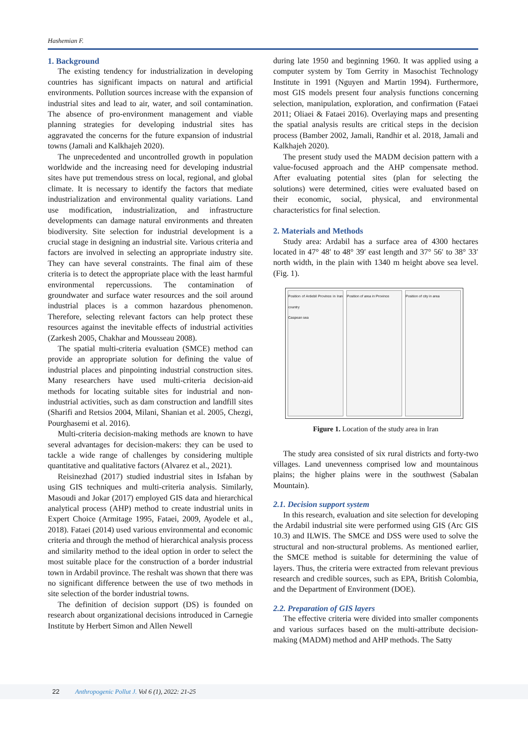Hashemian F.
1. Background
The existing tendency for industrialization in developing countries has significant impacts on natural and artificial environments. Pollution sources increase with the expansion of industrial sites and lead to air, water, and soil contamination. The absence of pro-environment management and viable planning strategies for developing industrial sites has aggravated the concerns for the future expansion of industrial towns (Jamali and Kalkhajeh 2020).
The unprecedented and uncontrolled growth in population worldwide and the increasing need for developing industrial sites have put tremendous stress on local, regional, and global climate. It is necessary to identify the factors that mediate industrialization and environmental quality variations. Land use modification, industrialization, and infrastructure developments can damage natural environments and threaten biodiversity. Site selection for industrial development is a crucial stage in designing an industrial site. Various criteria and factors are involved in selecting an appropriate industry site. They can have several constraints. The final aim of these criteria is to detect the appropriate place with the least harmful environmental repercussions. The contamination of groundwater and surface water resources and the soil around industrial places is a common hazardous phenomenon. Therefore, selecting relevant factors can help protect these resources against the inevitable effects of industrial activities (Zarkesh 2005, Chakhar and Mousseau 2008).
The spatial multi-criteria evaluation (SMCE) method can provide an appropriate solution for defining the value of industrial places and pinpointing industrial construction sites. Many researchers have used multi-criteria decision-aid methods for locating suitable sites for industrial and non-industrial activities, such as dam construction and landfill sites (Sharifi and Retsios 2004, Milani, Shanian et al. 2005, Chezgi, Pourghasemi et al. 2016).
Multi-criteria decision-making methods are known to have several advantages for decision-makers: they can be used to tackle a wide range of challenges by considering multiple quantitative and qualitative factors (Alvarez et al., 2021).
Reisinezhad (2017) studied industrial sites in Isfahan by using GIS techniques and multi-criteria analysis. Similarly, Masoudi and Jokar (2017) employed GIS data and hierarchical analytical process (AHP) method to create industrial units in Expert Choice (Armitage 1995, Fataei, 2009, Ayodele et al., 2018). Fataei (2014) used various environmental and economic criteria and through the method of hierarchical analysis process and similarity method to the ideal option in order to select the most suitable place for the construction of a border industrial town in Ardabil province. The reshalt was shown that there was no significant difference between the use of two methods in site selection of the border industrial towns.
The definition of decision support (DS) is founded on research about organizational decisions introduced in Carnegie Institute by Herbert Simon and Allen Newell
during late 1950 and beginning 1960. It was applied using a computer system by Tom Gerrity in Masochist Technology Institute in 1991 (Nguyen and Martin 1994). Furthermore, most GIS models present four analysis functions concerning selection, manipulation, exploration, and confirmation (Fataei 2011; Oliaei & Fataei 2016). Overlaying maps and presenting the spatial analysis results are critical steps in the decision process (Bamber 2002, Jamali, Randhir et al. 2018, Jamali and Kalkhajeh 2020).
The present study used the MADM decision pattern with a value-focused approach and the AHP compensate method. After evaluating potential sites (plan for selecting the solutions) were determined, cities were evaluated based on their economic, social, physical, and environmental characteristics for final selection.
2. Materials and Methods
Study area: Ardabil has a surface area of 4300 hectares located in 47° 48′ to 48° 39′ east length and 37° 56′ to 38° 33′ north width, in the plain with 1340 m height above sea level. (Fig. 1).
Position of Ardebil Province in Iran country
Caspean sea
Position of area in Province Position of city in area
Figure 1. Location of the study area in Iran
The study area consisted of six rural districts and forty-two villages. Land unevenness comprised low and mountainous plains; the higher plains were in the southwest (Sabalan Mountain).
2.1. Decision support system
In this research, evaluation and site selection for developing the Ardabil industrial site were performed using GIS (Arc GIS 10.3) and ILWIS. The SMCE and DSS were used to solve the structural and non-structural problems. As mentioned earlier, the SMCE method is suitable for determining the value of layers. Thus, the criteria were extracted from relevant previous research and credible sources, such as EPA, British Colombia, and the Department of Environment (DOE).
2.2. Preparation of GIS layers
The effective criteria were divided into smaller components and various surfaces based on the multi-attribute decision-making (MADM) method and AHP methods. The Satty
22 Anthropogenic Pollut J. Vol 6 (1), 2022: 21-25